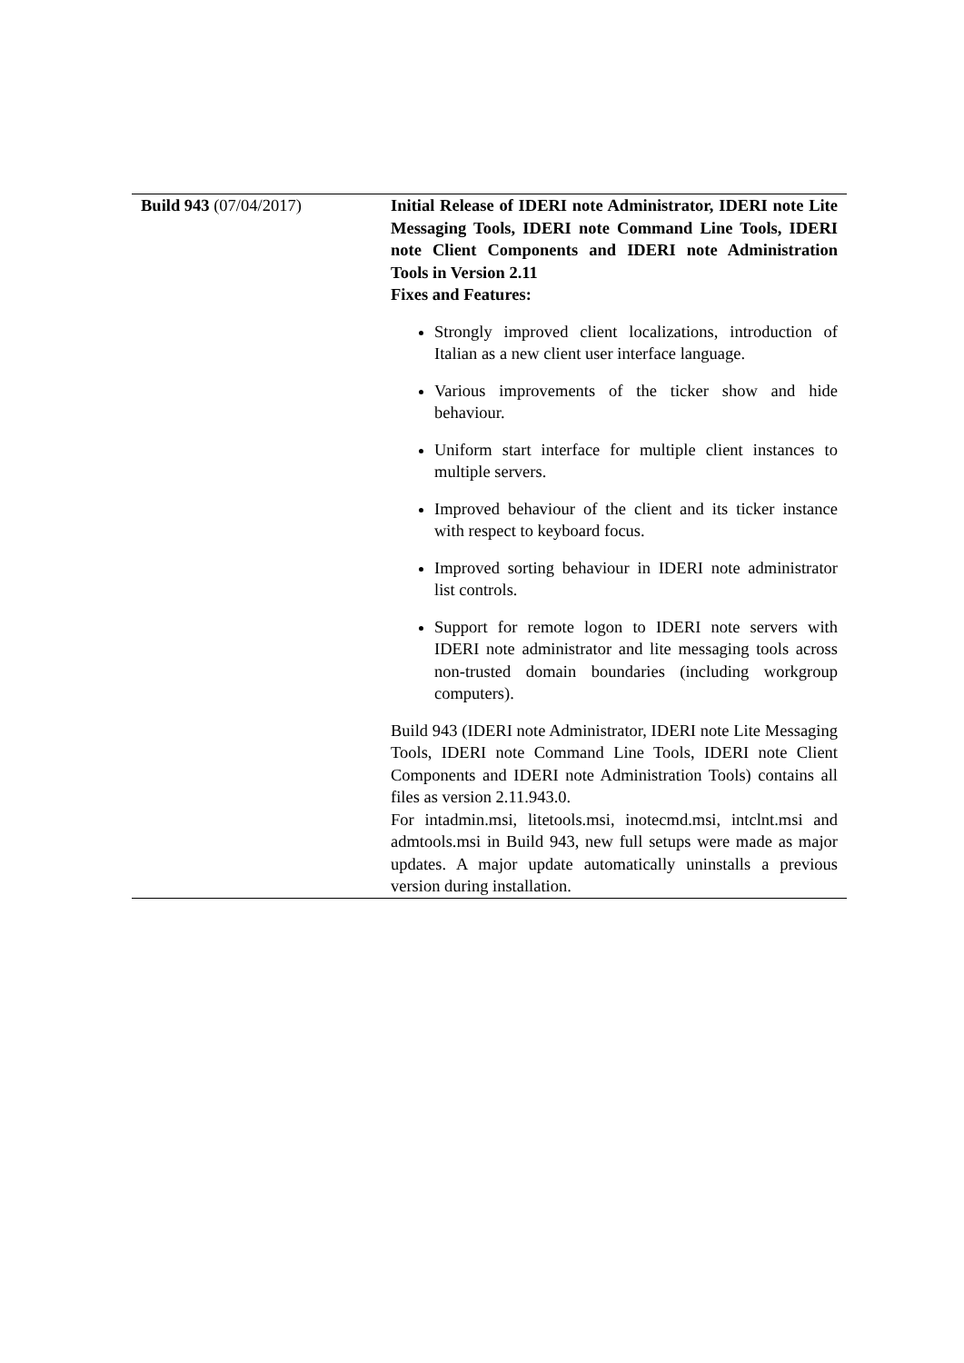| Build 943 (07/04/2017) | Initial Release of IDERI note Administrator, IDERI note Lite Messaging Tools, IDERI note Command Line Tools, IDERI note Client Components and IDERI note Administration Tools in Version 2.11 Fixes and Features: Strongly improved client localizations, introduction of Italian as a new client user interface language. Various improvements of the ticker show and hide behaviour. Uniform start interface for multiple client instances to multiple servers. Improved behaviour of the client and its ticker instance with respect to keyboard focus. Improved sorting behaviour in IDERI note administrator list controls. Support for remote logon to IDERI note servers with IDERI note administrator and lite messaging tools across non-trusted domain boundaries (including workgroup computers). Build 943 (IDERI note Administrator, IDERI note Lite Messaging Tools, IDERI note Command Line Tools, IDERI note Client Components and IDERI note Administration Tools) contains all files as version 2.11.943.0. For intadmin.msi, litetools.msi, inotecmd.msi, intclnt.msi and admtools.msi in Build 943, new full setups were made as major updates. A major update automatically uninstalls a previous version during installation. |